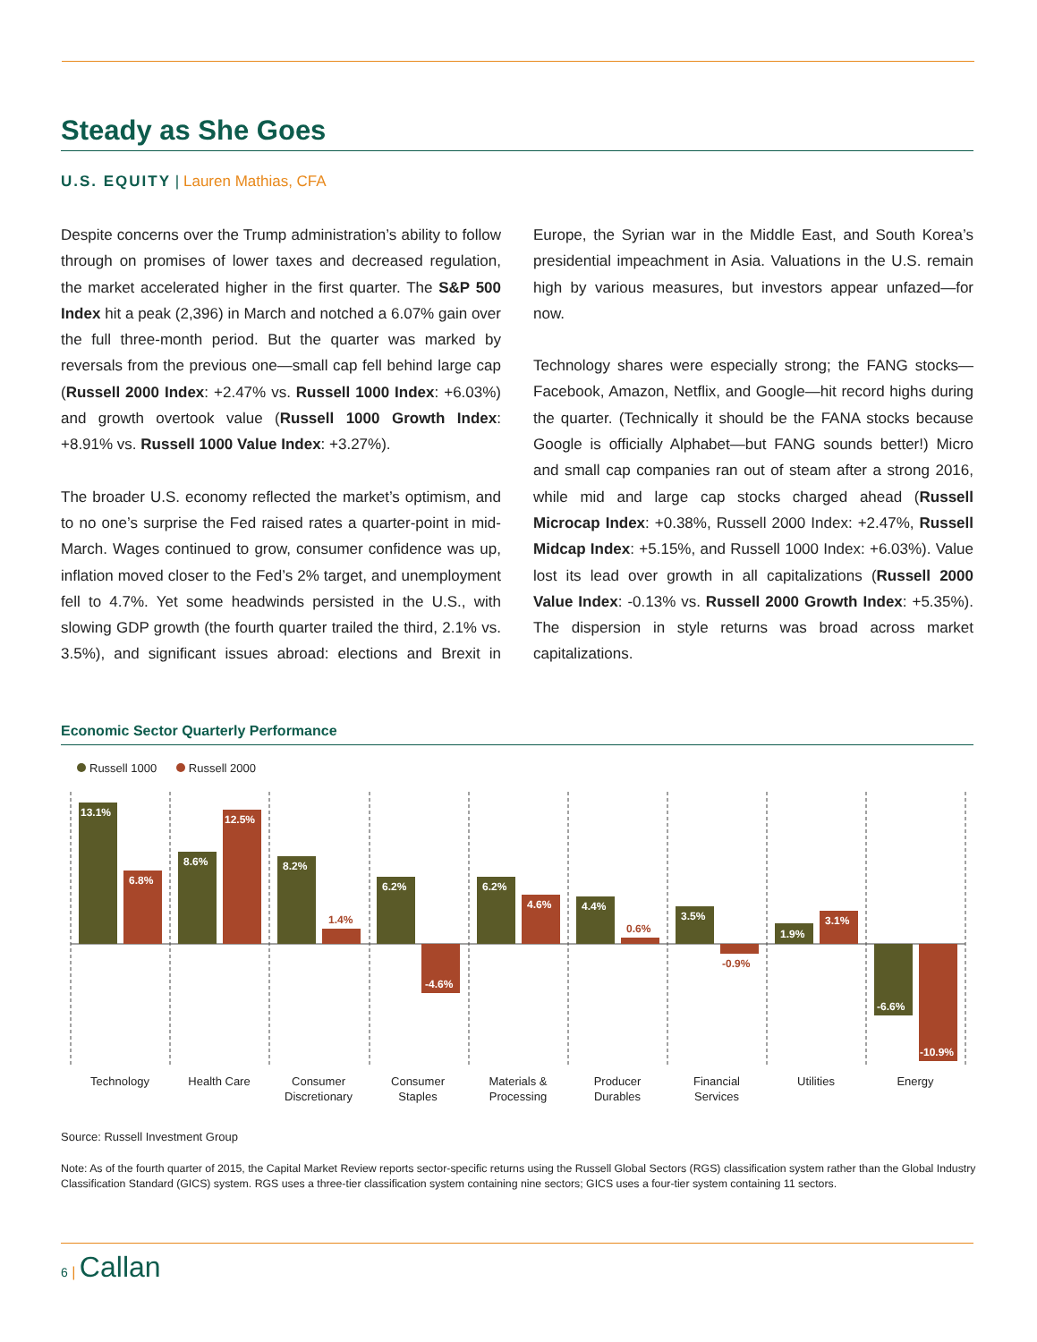Steady as She Goes
U.S. EQUITY | Lauren Mathias, CFA
Despite concerns over the Trump administration’s ability to follow through on promises of lower taxes and decreased regulation, the market accelerated higher in the first quarter. The S&P 500 Index hit a peak (2,396) in March and notched a 6.07% gain over the full three-month period. But the quarter was marked by reversals from the previous one—small cap fell behind large cap (Russell 2000 Index: +2.47% vs. Russell 1000 Index: +6.03%) and growth overtook value (Russell 1000 Growth Index: +8.91% vs. Russell 1000 Value Index: +3.27%).
The broader U.S. economy reflected the market’s optimism, and to no one’s surprise the Fed raised rates a quarter-point in mid-March. Wages continued to grow, consumer confidence was up, inflation moved closer to the Fed’s 2% target, and unemployment fell to 4.7%. Yet some headwinds persisted in the U.S., with slowing GDP growth (the fourth quarter trailed the third, 2.1% vs. 3.5%), and significant issues abroad: elections and Brexit in Europe, the Syrian war in the Middle East, and South Korea’s presidential impeachment in Asia. Valuations in the U.S. remain high by various measures, but investors appear unfazed—for now.
Technology shares were especially strong; the FANG stocks—Facebook, Amazon, Netflix, and Google—hit record highs during the quarter. (Technically it should be the FANA stocks because Google is officially Alphabet—but FANG sounds better!) Micro and small cap companies ran out of steam after a strong 2016, while mid and large cap stocks charged ahead (Russell Microcap Index: +0.38%, Russell 2000 Index: +2.47%, Russell Midcap Index: +5.15%, and Russell 1000 Index: +6.03%). Value lost its lead over growth in all capitalizations (Russell 2000 Value Index: -0.13% vs. Russell 2000 Growth Index: +5.35%). The dispersion in style returns was broad across market capitalizations.
Economic Sector Quarterly Performance
Russell 1000 Russell 2000
13.1%
6.8%
8.6%
12.5%
8.2%
6.2%
-4.6%
6.2%
4.6%
4.4%
3.5%
1.9%
3.1%
-6.6%
-10.9%
1.4%
0.6%
-0.9%
Technology
Health Care
Consumer
Discretionary
Consumer
Staples
Materials &
Processing
Producer
Durables
Financial
Services
Utilities
Energy
Source: Russell Investment Group
Note: As of the fourth quarter of 2015, the Capital Market Review reports sector-specific returns using the Russell Global Sectors (RGS) classification system rather than the Global Industry Classification Standard (GICS) system. RGS uses a three-tier classification system containing nine sectors; GICS uses a four-tier system containing 11 sectors.
6 | Callan